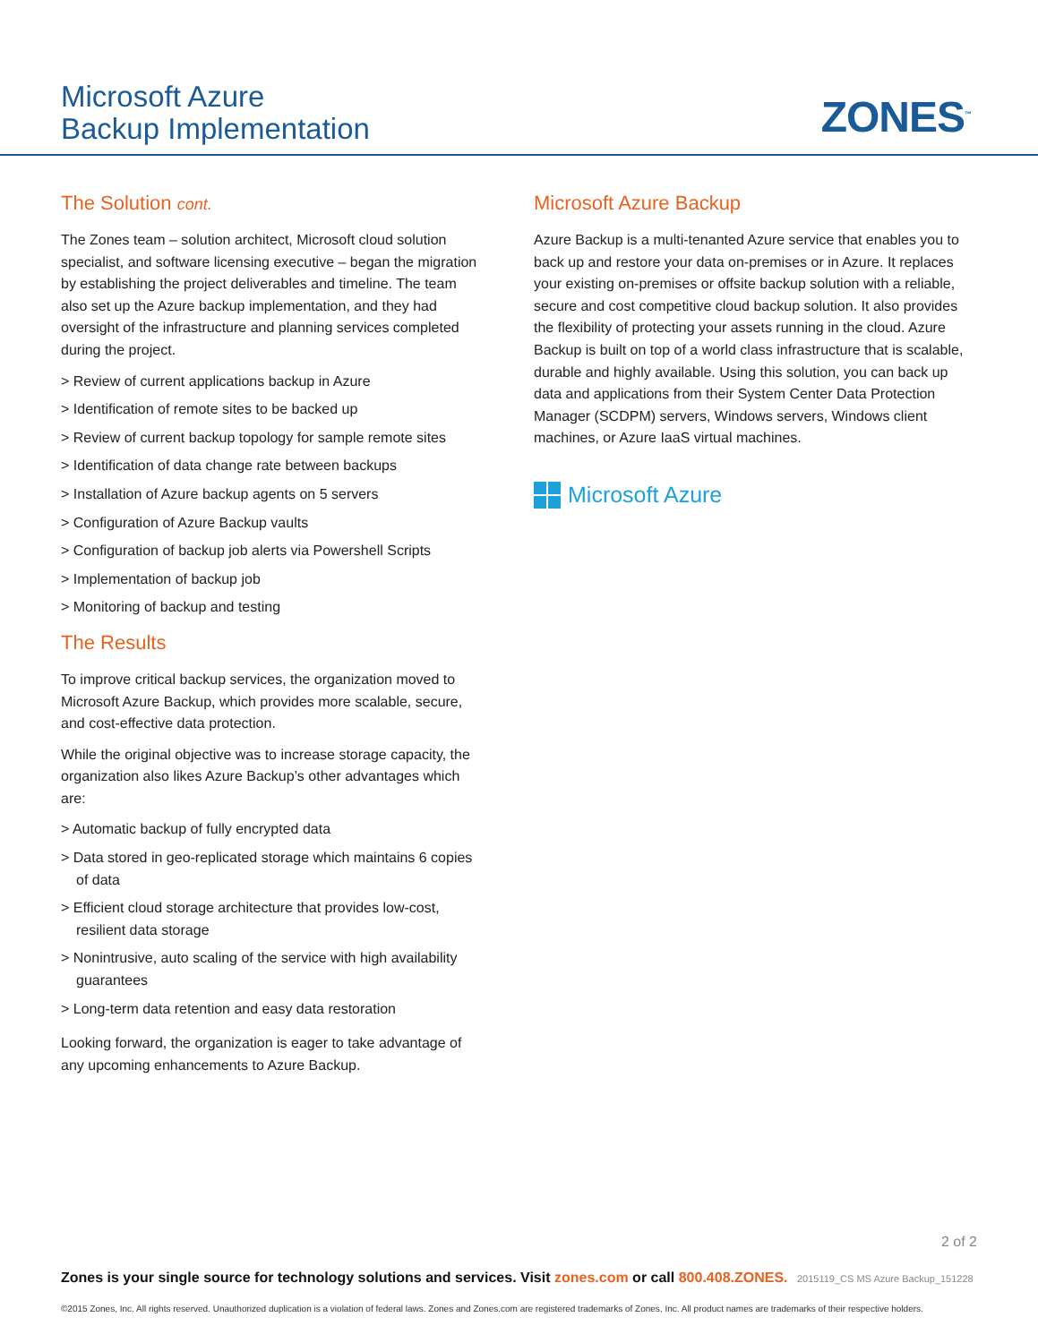Microsoft Azure
Backup Implementation
ZONES<sup>™</sup>
The Solution cont.
The Zones team – solution architect, Microsoft cloud solution specialist, and software licensing executive – began the migration by establishing the project deliverables and timeline. The team also set up the Azure backup implementation, and they had oversight of the infrastructure and planning services completed during the project.
> Review of current applications backup in Azure
> Identification of remote sites to be backed up
> Review of current backup topology for sample remote sites
> Identification of data change rate between backups
> Installation of Azure backup agents on 5 servers
> Configuration of Azure Backup vaults
> Configuration of backup job alerts via Powershell Scripts
> Implementation of backup job
> Monitoring of backup and testing
The Results
To improve critical backup services, the organization moved to Microsoft Azure Backup, which provides more scalable, secure, and cost-effective data protection.
While the original objective was to increase storage capacity, the organization also likes Azure Backup’s other advantages which are:
> Automatic backup of fully encrypted data
> Data stored in geo-replicated storage which maintains 6 copies of data
> Efficient cloud storage architecture that provides low-cost, resilient data storage
> Nonintrusive, auto scaling of the service with high availability guarantees
> Long-term data retention and easy data restoration
Looking forward, the organization is eager to take advantage of any upcoming enhancements to Azure Backup.
Microsoft Azure Backup
Azure Backup is a multi-tenanted Azure service that enables you to back up and restore your data on-premises or in Azure. It replaces your existing on-premises or offsite backup solution with a reliable, secure and cost competitive cloud backup solution. It also provides the flexibility of protecting your assets running in the cloud. Azure Backup is built on top of a world class infrastructure that is scalable, durable and highly available. Using this solution, you can back up data and applications from their System Center Data Protection Manager (SCDPM) servers, Windows servers, Windows client machines, or Azure IaaS virtual machines.
Microsoft Azure
2 of 2
Zones is your single source for technology solutions and services. Visit zones.com or call 800.408.ZONES. 2015119_CS MS Azure Backup_151228
©2015 Zones, Inc. All rights reserved. Unauthorized duplication is a violation of federal laws. Zones and Zones.com are registered trademarks of Zones, Inc. All product names are trademarks of their respective holders.